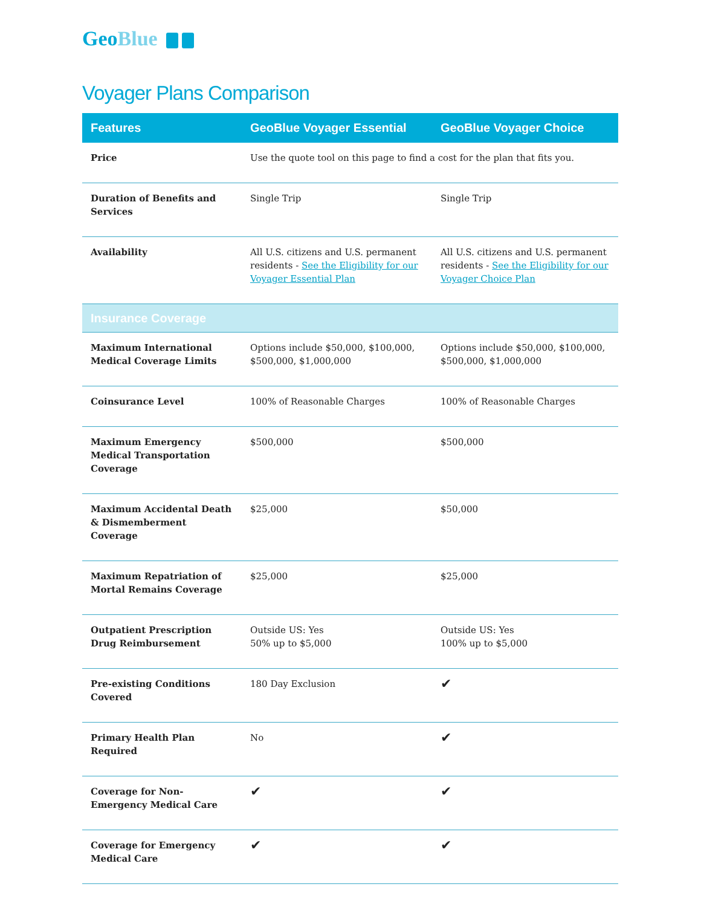GeoBlue
Voyager Plans Comparison
| Features | GeoBlue Voyager Essential | GeoBlue Voyager Choice |
| --- | --- | --- |
| Price | Use the quote tool on this page to find a cost for the plan that fits you. | |
| Duration of Benefits and Services | Single Trip | Single Trip |
| Availability | All U.S. citizens and U.S. permanent residents - See the Eligibility for our Voyager Essential Plan | All U.S. citizens and U.S. permanent residents - See the Eligibility for our Voyager Choice Plan |
| Insurance Coverage | | |
| Maximum International Medical Coverage Limits | Options include $50,000, $100,000, $500,000, $1,000,000 | Options include $50,000, $100,000, $500,000, $1,000,000 |
| Coinsurance Level | 100% of Reasonable Charges | 100% of Reasonable Charges |
| Maximum Emergency Medical Transportation Coverage | $500,000 | $500,000 |
| Maximum Accidental Death & Dismemberment Coverage | $25,000 | $50,000 |
| Maximum Repatriation of Mortal Remains Coverage | $25,000 | $25,000 |
| Outpatient Prescription Drug Reimbursement | Outside US: Yes 50% up to $5,000 | Outside US: Yes 100% up to $5,000 |
| Pre-existing Conditions Covered | 180 Day Exclusion | ✔ |
| Primary Health Plan Required | No | ✔ |
| Coverage for Non-Emergency Medical Care | ✔ | ✔ |
| Coverage for Emergency Medical Care | ✔ | ✔ |